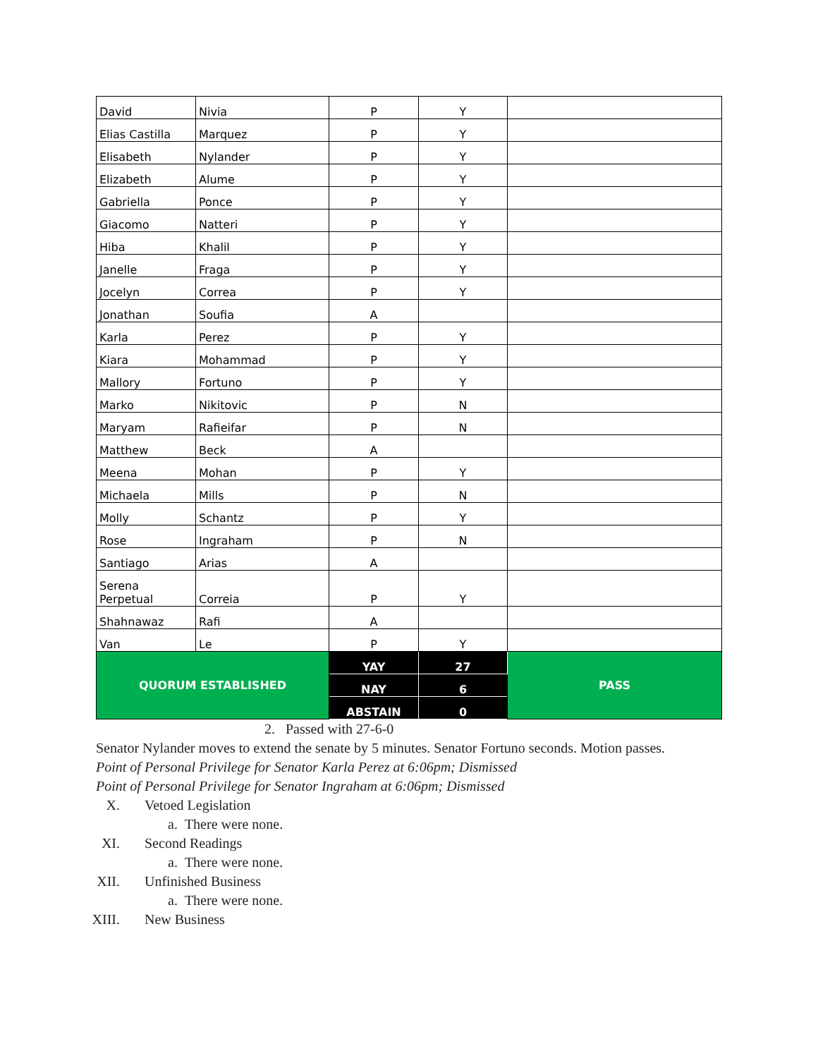| David | Nivia | P | Y | |
| Elias Castilla | Marquez | P | Y | |
| Elisabeth | Nylander | P | Y | |
| Elizabeth | Alume | P | Y | |
| Gabriella | Ponce | P | Y | |
| Giacomo | Natteri | P | Y | |
| Hiba | Khalil | P | Y | |
| Janelle | Fraga | P | Y | |
| Jocelyn | Correa | P | Y | |
| Jonathan | Soufia | A | | |
| Karla | Perez | P | Y | |
| Kiara | Mohammad | P | Y | |
| Mallory | Fortuno | P | Y | |
| Marko | Nikitovic | P | N | |
| Maryam | Rafieifar | P | N | |
| Matthew | Beck | A | | |
| Meena | Mohan | P | Y | |
| Michaela | Mills | P | N | |
| Molly | Schantz | P | Y | |
| Rose | Ingraham | P | N | |
| Santiago | Arias | A | | |
| Serena Perpetual | Correia | P | Y | |
| Shahnawaz | Rafi | A | | |
| Van | Le | P | Y | |
| QUORUM ESTABLISHED | | YAY | 27 | PASS |
| | | NAY | 6 | |
| | | ABSTAIN | 0 | |
2. Passed with 27-6-0
Senator Nylander moves to extend the senate by 5 minutes. Senator Fortuno seconds. Motion passes.
Point of Personal Privilege for Senator Karla Perez at 6:06pm; Dismissed
Point of Personal Privilege for Senator Ingraham at 6:06pm; Dismissed
X. Vetoed Legislation
a. There were none.
XI. Second Readings
a. There were none.
XII. Unfinished Business
a. There were none.
XIII. New Business